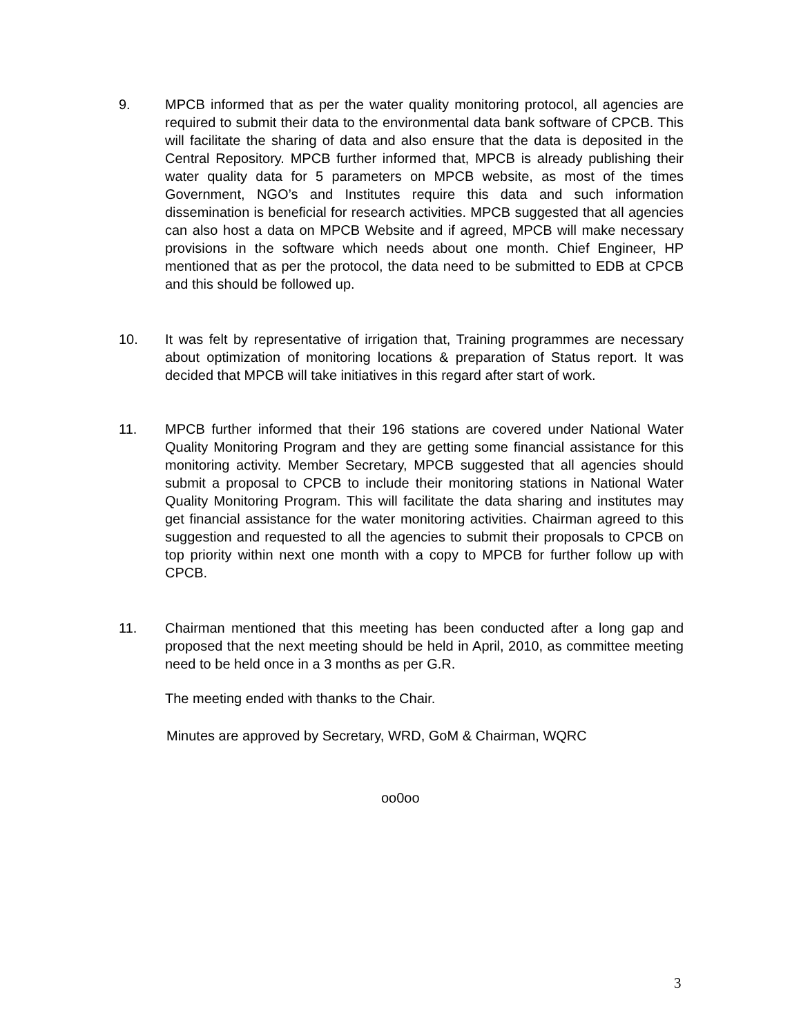9. MPCB informed that as per the water quality monitoring protocol, all agencies are required to submit their data to the environmental data bank software of CPCB. This will facilitate the sharing of data and also ensure that the data is deposited in the Central Repository. MPCB further informed that, MPCB is already publishing their water quality data for 5 parameters on MPCB website, as most of the times Government, NGO’s and Institutes require this data and such information dissemination is beneficial for research activities. MPCB suggested that all agencies can also host a data on MPCB Website and if agreed, MPCB will make necessary provisions in the software which needs about one month. Chief Engineer, HP mentioned that as per the protocol, the data need to be submitted to EDB at CPCB and this should be followed up.
10. It was felt by representative of irrigation that, Training programmes are necessary about optimization of monitoring locations & preparation of Status report. It was decided that MPCB will take initiatives in this regard after start of work.
11. MPCB further informed that their 196 stations are covered under National Water Quality Monitoring Program and they are getting some financial assistance for this monitoring activity. Member Secretary, MPCB suggested that all agencies should submit a proposal to CPCB to include their monitoring stations in National Water Quality Monitoring Program. This will facilitate the data sharing and institutes may get financial assistance for the water monitoring activities. Chairman agreed to this suggestion and requested to all the agencies to submit their proposals to CPCB on top priority within next one month with a copy to MPCB for further follow up with CPCB.
11. Chairman mentioned that this meeting has been conducted after a long gap and proposed that the next meeting should be held in April, 2010, as committee meeting need to be held once in a 3 months as per G.R.
The meeting ended with thanks to the Chair.
Minutes are approved by Secretary, WRD, GoM & Chairman, WQRC
oo0oo
3